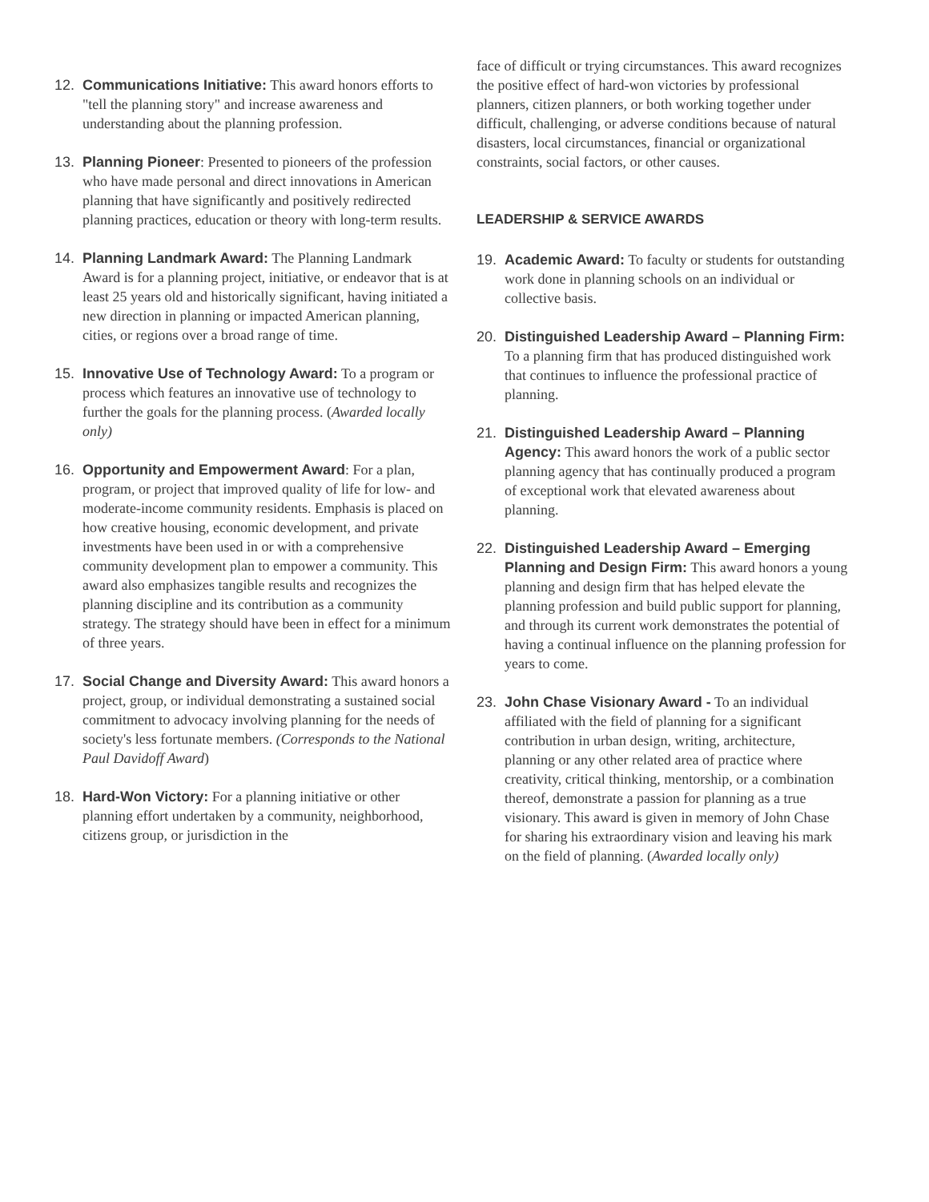12. Communications Initiative: This award honors efforts to "tell the planning story" and increase awareness and understanding about the planning profession.
13. Planning Pioneer: Presented to pioneers of the profession who have made personal and direct innovations in American planning that have significantly and positively redirected planning practices, education or theory with long-term results.
14. Planning Landmark Award: The Planning Landmark Award is for a planning project, initiative, or endeavor that is at least 25 years old and historically significant, having initiated a new direction in planning or impacted American planning, cities, or regions over a broad range of time.
15. Innovative Use of Technology Award: To a program or process which features an innovative use of technology to further the goals for the planning process. (Awarded locally only)
16. Opportunity and Empowerment Award: For a plan, program, or project that improved quality of life for low- and moderate-income community residents. Emphasis is placed on how creative housing, economic development, and private investments have been used in or with a comprehensive community development plan to empower a community. This award also emphasizes tangible results and recognizes the planning discipline and its contribution as a community strategy. The strategy should have been in effect for a minimum of three years.
17. Social Change and Diversity Award: This award honors a project, group, or individual demonstrating a sustained social commitment to advocacy involving planning for the needs of society's less fortunate members. (Corresponds to the National Paul Davidoff Award)
18. Hard-Won Victory: For a planning initiative or other planning effort undertaken by a community, neighborhood, citizens group, or jurisdiction in the
face of difficult or trying circumstances. This award recognizes the positive effect of hard-won victories by professional planners, citizen planners, or both working together under difficult, challenging, or adverse conditions because of natural disasters, local circumstances, financial or organizational constraints, social factors, or other causes.
LEADERSHIP & SERVICE AWARDS
19. Academic Award: To faculty or students for outstanding work done in planning schools on an individual or collective basis.
20. Distinguished Leadership Award – Planning Firm: To a planning firm that has produced distinguished work that continues to influence the professional practice of planning.
21. Distinguished Leadership Award – Planning Agency: This award honors the work of a public sector planning agency that has continually produced a program of exceptional work that elevated awareness about planning.
22. Distinguished Leadership Award – Emerging Planning and Design Firm: This award honors a young planning and design firm that has helped elevate the planning profession and build public support for planning, and through its current work demonstrates the potential of having a continual influence on the planning profession for years to come.
23. John Chase Visionary Award - To an individual affiliated with the field of planning for a significant contribution in urban design, writing, architecture, planning or any other related area of practice where creativity, critical thinking, mentorship, or a combination thereof, demonstrate a passion for planning as a true visionary. This award is given in memory of John Chase for sharing his extraordinary vision and leaving his mark on the field of planning. (Awarded locally only)